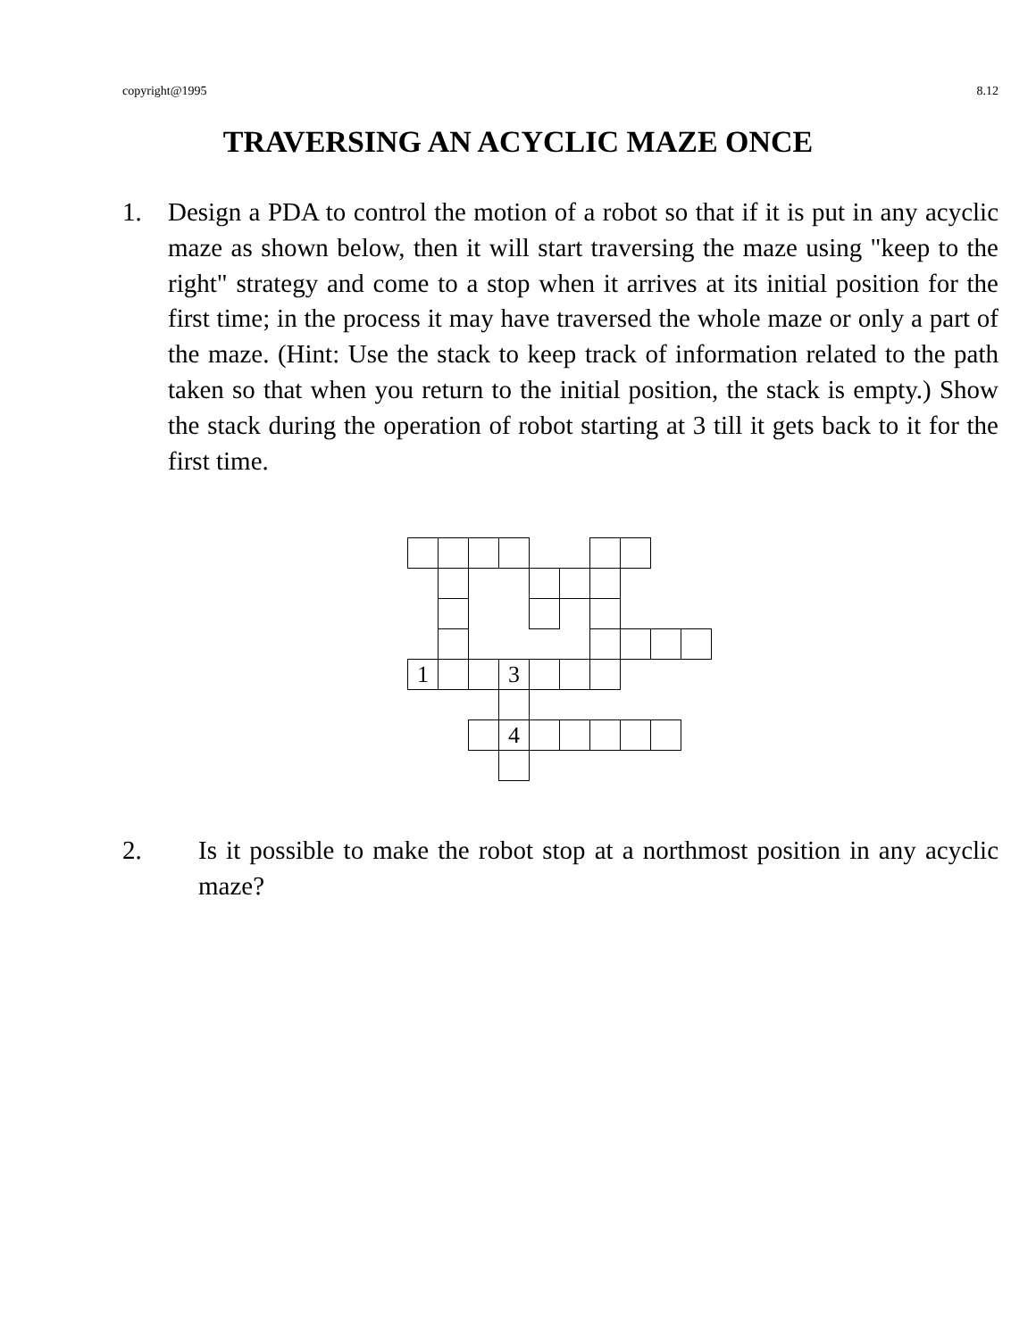copyright@1995 8.12
TRAVERSING AN ACYCLIC MAZE ONCE
1. Design a PDA to control the motion of a robot so that if it is put in any acyclic maze as shown below, then it will start traversing the maze using "keep to the right" strategy and come to a stop when it arrives at its initial position for the first time; in the process it may have traversed the whole maze or only a part of the maze. (Hint: Use the stack to keep track of information related to the path taken so that when you return to the initial position, the stack is empty.) Show the stack during the operation of robot starting at 3 till it gets back to it for the first time.
| 1 | | | 3 | | | | | | |
| | | | 4 | | | | | | |
2. Is it possible to make the robot stop at a northmost position in any acyclic maze?